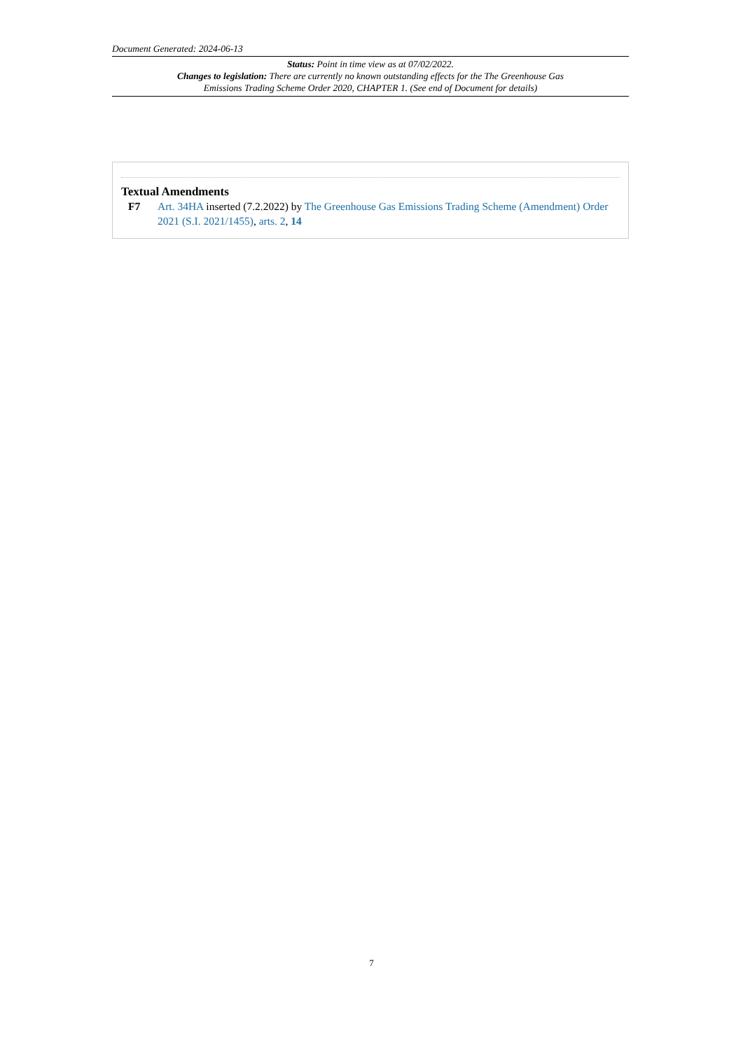Document Generated: 2024-06-13
Status: Point in time view as at 07/02/2022.
Changes to legislation: There are currently no known outstanding effects for the The Greenhouse Gas Emissions Trading Scheme Order 2020, CHAPTER 1. (See end of Document for details)
Textual Amendments
F7 Art. 34HA inserted (7.2.2022) by The Greenhouse Gas Emissions Trading Scheme (Amendment) Order 2021 (S.I. 2021/1455), arts. 2, 14
7